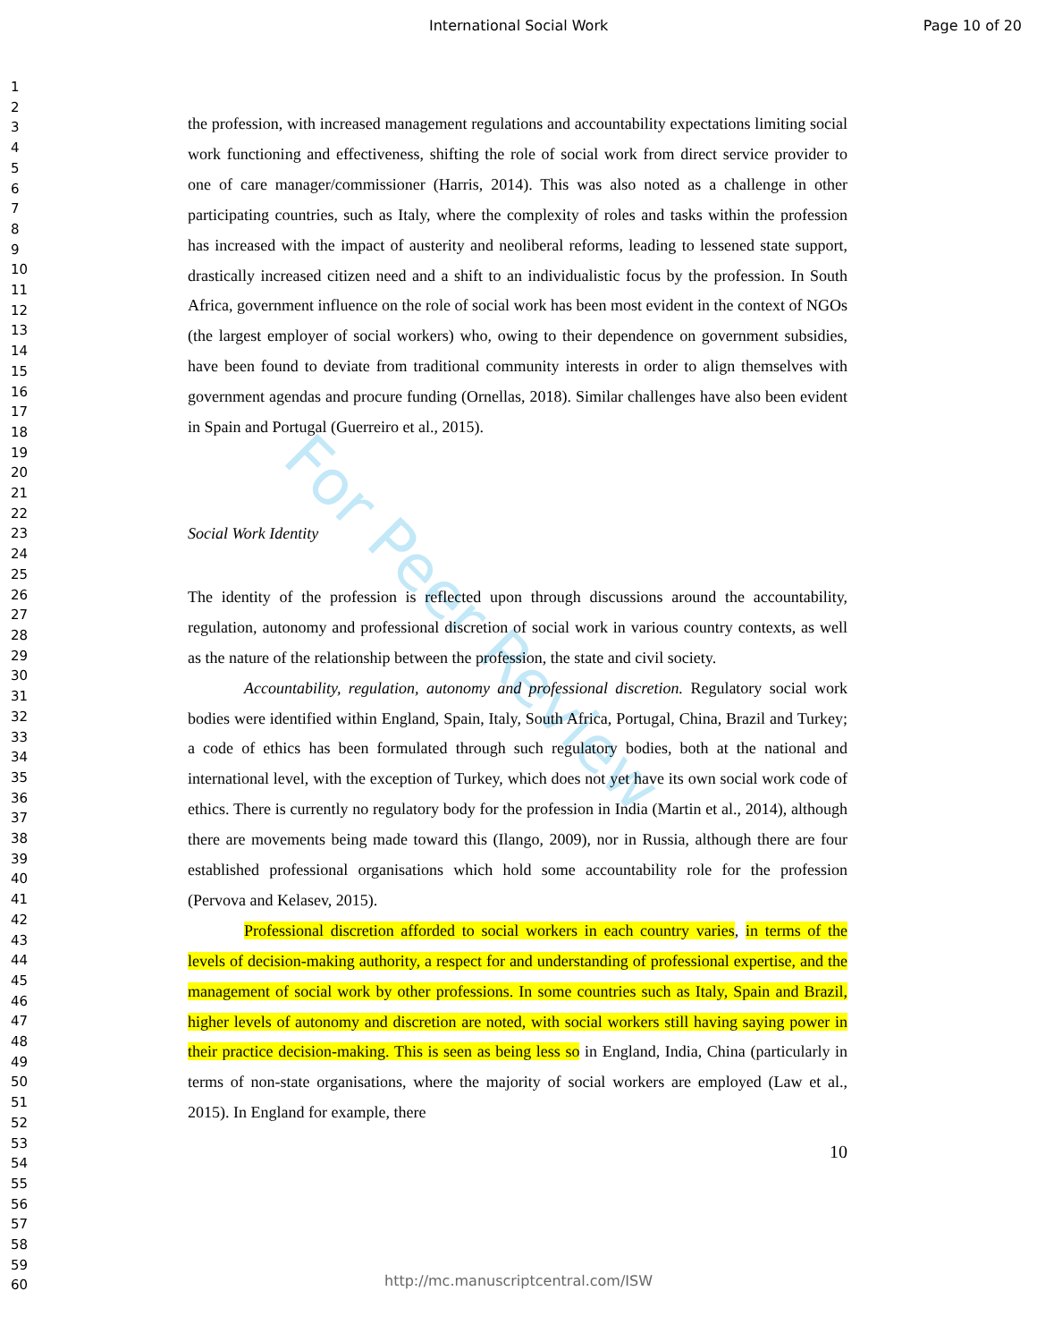International Social Work Page 10 of 20
1
2
3
4
5
6
7
8
9
10
11
12
13
14
15
16
17
18
19
20
21
22
23
24
25
26
27
28
29
30
31
32
33
34
35
36
37
38
39
40
41
42
43
44
45
46
47
48
49
50
51
52
53
54
55
56
57
58
59
60
For Peer Review
the profession, with increased management regulations and accountability expectations limiting social work functioning and effectiveness, shifting the role of social work from direct service provider to one of care manager/commissioner (Harris, 2014). This was also noted as a challenge in other participating countries, such as Italy, where the complexity of roles and tasks within the profession has increased with the impact of austerity and neoliberal reforms, leading to lessened state support, drastically increased citizen need and a shift to an individualistic focus by the profession. In South Africa, government influence on the role of social work has been most evident in the context of NGOs (the largest employer of social workers) who, owing to their dependence on government subsidies, have been found to deviate from traditional community interests in order to align themselves with government agendas and procure funding (Ornellas, 2018). Similar challenges have also been evident in Spain and Portugal (Guerreiro et al., 2015).
Social Work Identity
The identity of the profession is reflected upon through discussions around the accountability, regulation, autonomy and professional discretion of social work in various country contexts, as well as the nature of the relationship between the profession, the state and civil society.
Accountability, regulation, autonomy and professional discretion. Regulatory social work bodies were identified within England, Spain, Italy, South Africa, Portugal, China, Brazil and Turkey; a code of ethics has been formulated through such regulatory bodies, both at the national and international level, with the exception of Turkey, which does not yet have its own social work code of ethics. There is currently no regulatory body for the profession in India (Martin et al., 2014), although there are movements being made toward this (Ilango, 2009), nor in Russia, although there are four established professional organisations which hold some accountability role for the profession (Pervova and Kelasev, 2015).
Professional discretion afforded to social workers in each country varies, in terms of the levels of decision-making authority, a respect for and understanding of professional expertise, and the management of social work by other professions. In some countries such as Italy, Spain and Brazil, higher levels of autonomy and discretion are noted, with social workers still having saying power in their practice decision-making. This is seen as being less so in England, India, China (particularly in terms of non-state organisations, where the majority of social workers are employed (Law et al., 2015). In England for example, there
10
http://mc.manuscriptcentral.com/ISW